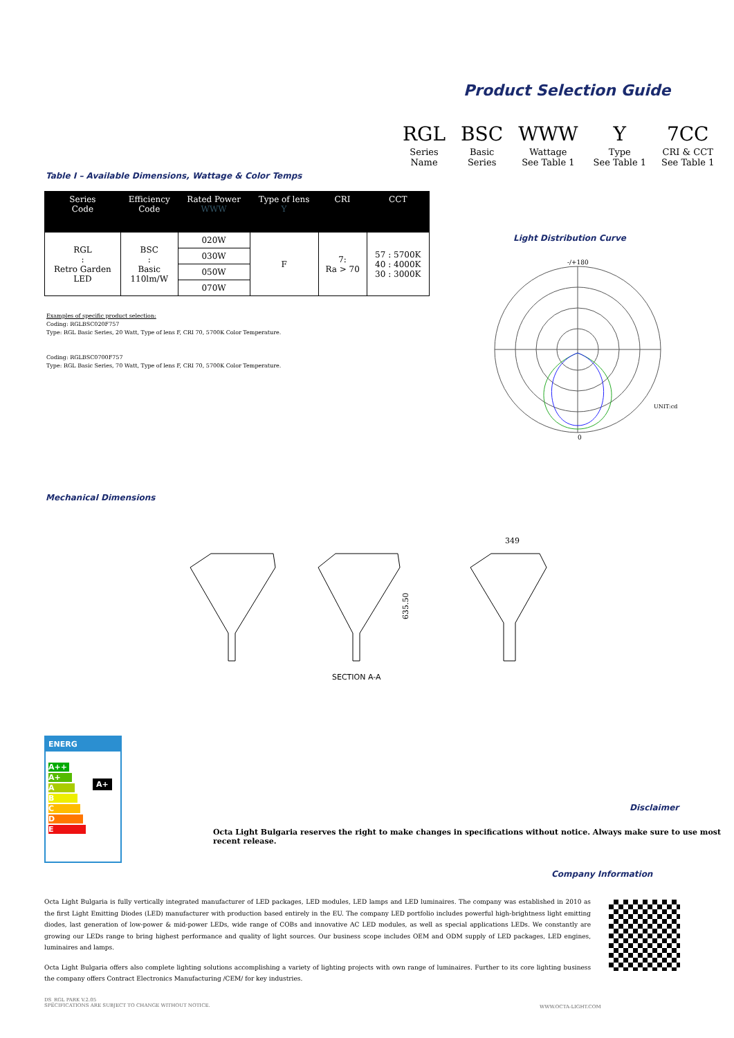Product Selection Guide
| RGL | BSC | WWW | Y | 7CC |
| Series Name | Basic Series | Wattage See Table 1 | Type See Table 1 | CRI & CCT See Table 1 |
Table I – Available Dimensions, Wattage & Color Temps
| Series Code | Efficiency Code | Rated Power WWW | Type of lens Y | CRI | CCT |
| --- | --- | --- | --- | --- | --- |
| RGL : Retro Garden LED | BSC : Basic 110lm/W | 020W | F | 7: Ra > 70 | 57 : 5700K 40 : 4000K 30 : 3000K |
| | | 030W | | | |
| | | 050W | | | |
| | | 070W | | | |
Examples of specific product selection:
Coding: RGLBSC020F757
Type: RGL Basic Series, 20 Watt, Type of lens F, CRI 70, 5700K Color Temperature.
Coding: RGLBSC0700F757
Type: RGL Basic Series, 70 Watt, Type of lens F, CRI 70, 5700K Color Temperature.
Light Distribution Curve
-/+180
0
UNIT:cd
Mechanical Dimensions
635.50
349
SECTION A-A
ENERG
A++
A+
A
B
C
D
E
A+
Disclaimer
Octa Light Bulgaria reserves the right to make changes in specifications without notice. Always make sure to use most recent release.
Company Information
Octa Light Bulgaria is fully vertically integrated manufacturer of LED packages, LED modules, LED lamps and LED luminaires. The company was established in 2010 as the first Light Emitting Diodes (LED) manufacturer with production based entirely in the EU. The company LED portfolio includes powerful high-brightness light emitting diodes, last generation of low-power & mid-power LEDs, wide range of COBs and innovative AC LED modules, as well as special applications LEDs. We constantly are growing our LEDs range to bring highest performance and quality of light sources. Our business scope includes OEM and ODM supply of LED packages, LED engines, luminaires and lamps.
Octa Light Bulgaria offers also complete lighting solutions accomplishing a variety of lighting projects with own range of luminaires. Further to its core lighting business the company offers Contract Electronics Manufacturing /CEM/ for key industries.
DS_RGL PARK V.2.05
SPECIFICATIONS ARE SUBJECT TO CHANGE WITHOUT NOTICE.
WWW.OCTA-LIGHT.COM